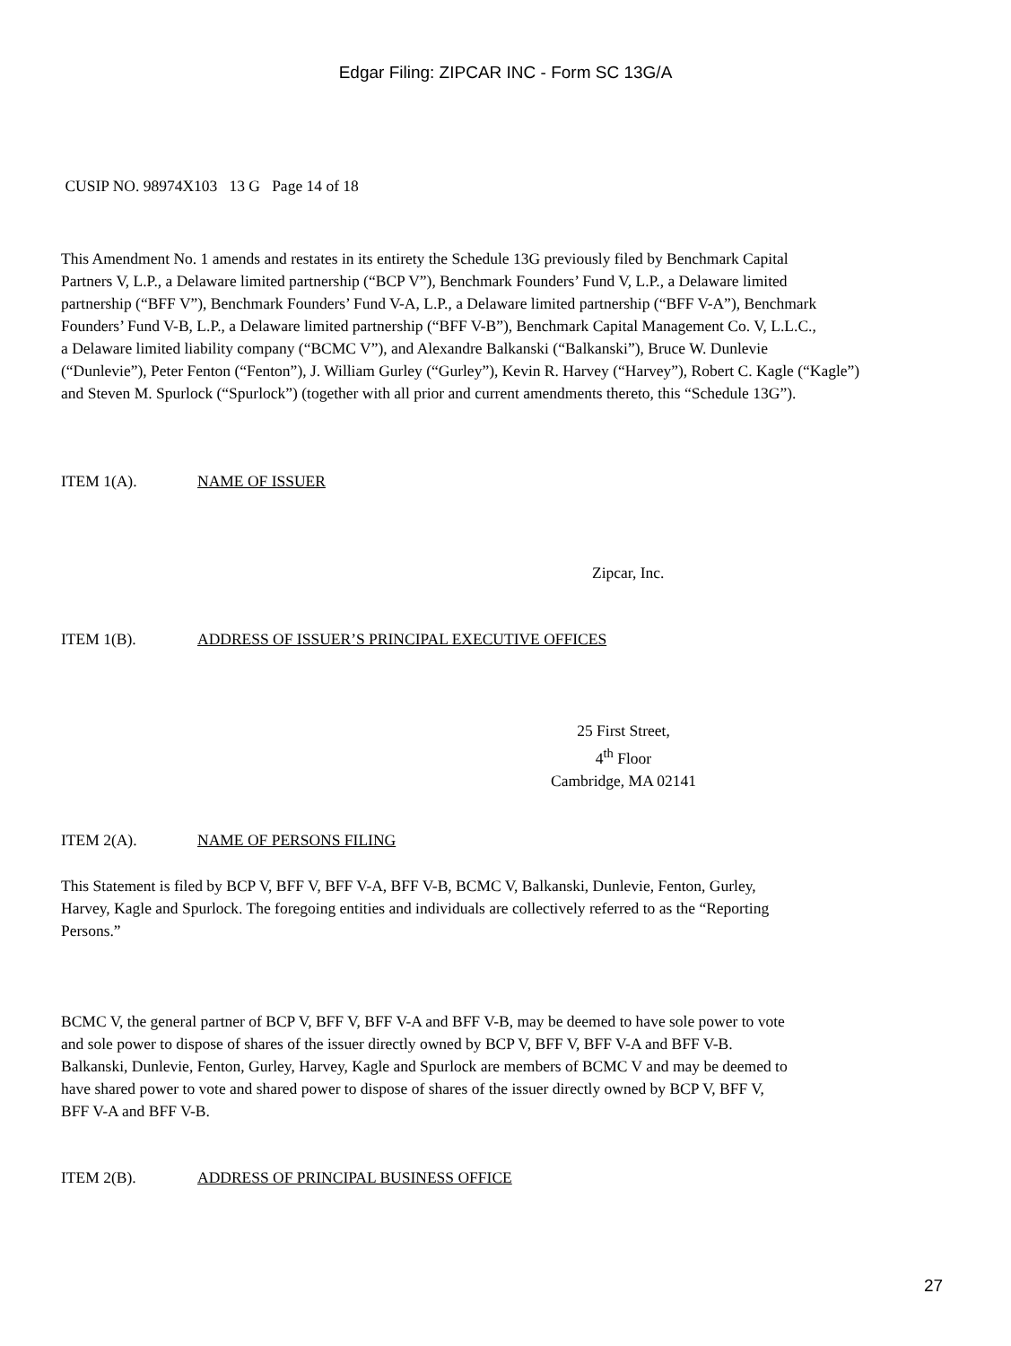Edgar Filing: ZIPCAR INC - Form SC 13G/A
CUSIP NO. 98974X103 13 G Page 14 of 18
This Amendment No. 1 amends and restates in its entirety the Schedule 13G previously filed by Benchmark Capital
Partners V, L.P., a Delaware limited partnership (“BCP V”), Benchmark Founders’ Fund V, L.P., a Delaware limited
partnership (“BFF V”), Benchmark Founders’ Fund V-A, L.P., a Delaware limited partnership (“BFF V-A”), Benchmark
Founders’ Fund V-B, L.P., a Delaware limited partnership (“BFF V-B”), Benchmark Capital Management Co. V, L.L.C.,
a Delaware limited liability company (“BCMC V”), and Alexandre Balkanski (“Balkanski”), Bruce W. Dunlevie
(“Dunlevie”), Peter Fenton (“Fenton”), J. William Gurley (“Gurley”), Kevin R. Harvey (“Harvey”), Robert C. Kagle (“Kagle”)
and Steven M. Spurlock (“Spurlock”) (together with all prior and current amendments thereto, this “Schedule 13G”).
ITEM 1(A). NAME OF ISSUER
Zipcar, Inc.
ITEM 1(B). ADDRESS OF ISSUER’S PRINCIPAL EXECUTIVE OFFICES
25 First Street,
4<sup>th</sup> Floor
Cambridge, MA 02141
ITEM 2(A). NAME OF PERSONS FILING
This Statement is filed by BCP V, BFF V, BFF V-A, BFF V-B, BCMC V, Balkanski, Dunlevie, Fenton, Gurley,
Harvey, Kagle and Spurlock. The foregoing entities and individuals are collectively referred to as the “Reporting
Persons.”
BCMC V, the general partner of BCP V, BFF V, BFF V-A and BFF V-B, may be deemed to have sole power to vote
and sole power to dispose of shares of the issuer directly owned by BCP V, BFF V, BFF V-A and BFF V-B.
Balkanski, Dunlevie, Fenton, Gurley, Harvey, Kagle and Spurlock are members of BCMC V and may be deemed to
have shared power to vote and shared power to dispose of shares of the issuer directly owned by BCP V, BFF V,
BFF V-A and BFF V-B.
ITEM 2(B). ADDRESS OF PRINCIPAL BUSINESS OFFICE
27